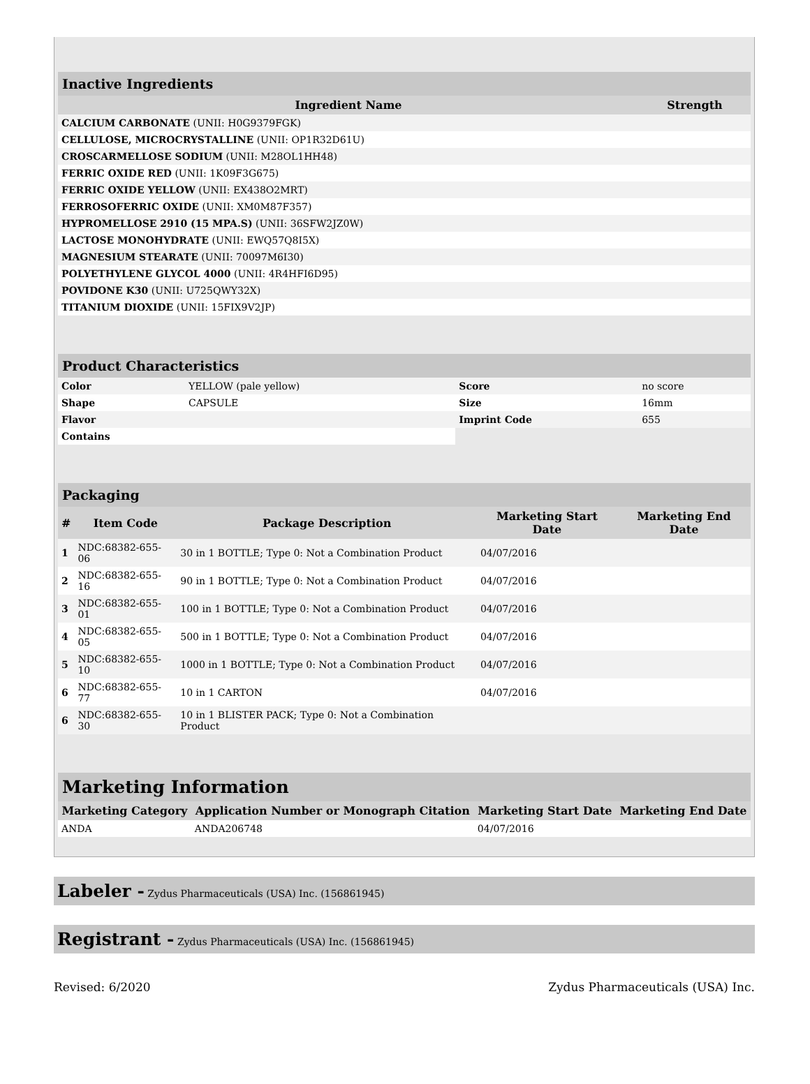| Inactive Ingredients | |
| Ingredient Name | Strength |
| CALCIUM CARBONATE (UNII: H0G9379FGK) | |
| CELLULOSE, MICROCRYSTALLINE (UNII: OP1R32D61U) | |
| CROSCARMELLOSE SODIUM (UNII: M28OL1HH48) | |
| FERRIC OXIDE RED (UNII: 1K09F3G675) | |
| FERRIC OXIDE YELLOW (UNII: EX438O2MRT) | |
| FERROSOFERRIC OXIDE (UNII: XM0M87F357) | |
| HYPROMELLOSE 2910 (15 MPA.S) (UNII: 36SFW2JZ0W) | |
| LACTOSE MONOHYDRATE (UNII: EWQ57Q8I5X) | |
| MAGNESIUM STEARATE (UNII: 70097M6I30) | |
| POLYETHYLENE GLYCOL 4000 (UNII: 4R4HFI6D95) | |
| POVIDONE K30 (UNII: U725QWY32X) | |
| TITANIUM DIOXIDE (UNII: 15FIX9V2JP) | |
| Product Characteristics | | | |
| Color | YELLOW (pale yellow) | Score | no score |
| Shape | CAPSULE | Size | 16mm |
| Flavor | | Imprint Code | 655 |
| Contains | | | |
| Packaging | | | | |
| # | Item Code | Package Description | Marketing Start Date | Marketing End Date |
| 1 | NDC:68382-655-06 | 30 in 1 BOTTLE; Type 0: Not a Combination Product | 04/07/2016 | |
| 2 | NDC:68382-655-16 | 90 in 1 BOTTLE; Type 0: Not a Combination Product | 04/07/2016 | |
| 3 | NDC:68382-655-01 | 100 in 1 BOTTLE; Type 0: Not a Combination Product | 04/07/2016 | |
| 4 | NDC:68382-655-05 | 500 in 1 BOTTLE; Type 0: Not a Combination Product | 04/07/2016 | |
| 5 | NDC:68382-655-10 | 1000 in 1 BOTTLE; Type 0: Not a Combination Product | 04/07/2016 | |
| 6 | NDC:68382-655-77 | 10 in 1 CARTON | 04/07/2016 | |
| 6 | NDC:68382-655-30 | 10 in 1 BLISTER PACK; Type 0: Not a Combination Product | | |
| Marketing Information | | | |
| Marketing Category | Application Number or Monograph Citation | Marketing Start Date | Marketing End Date |
| ANDA | ANDA206748 | 04/07/2016 | |
Labeler - Zydus Pharmaceuticals (USA) Inc. (156861945)
Registrant - Zydus Pharmaceuticals (USA) Inc. (156861945)
Revised: 6/2020 Zydus Pharmaceuticals (USA) Inc.